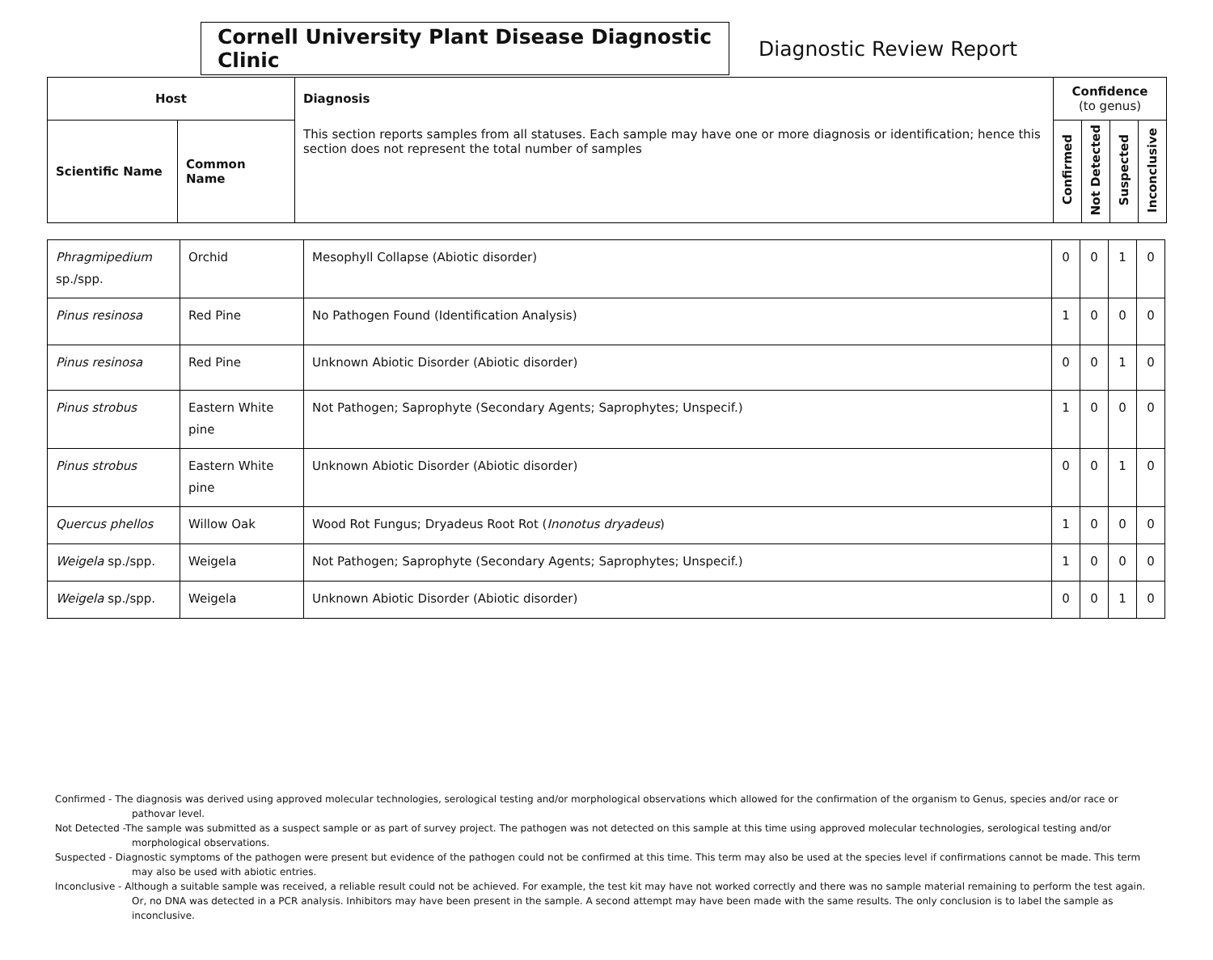Cornell University Plant Disease Diagnostic Clinic
Diagnostic Review Report
| Host | | Diagnosis | Confidence (to genus) | | | |
| --- | --- | --- | --- | --- | --- | --- |
| Scientific Name | Common Name | This section reports samples from all statuses. Each sample may have one or more diagnosis or identification; hence this section does not represent the total number of samples | Confirmed | Not Detected | Suspected | Inconclusive |
| Phragmipedium sp./spp. | Orchid | Mesophyll Collapse (Abiotic disorder) | 0 | 0 | 1 | 0 |
| Pinus resinosa | Red Pine | No Pathogen Found (Identification Analysis) | 1 | 0 | 0 | 0 |
| Pinus resinosa | Red Pine | Unknown Abiotic Disorder (Abiotic disorder) | 0 | 0 | 1 | 0 |
| Pinus strobus | Eastern White pine | Not Pathogen; Saprophyte (Secondary Agents; Saprophytes; Unspecif.) | 1 | 0 | 0 | 0 |
| Pinus strobus | Eastern White pine | Unknown Abiotic Disorder (Abiotic disorder) | 0 | 0 | 1 | 0 |
| Quercus phellos | Willow Oak | Wood Rot Fungus; Dryadeus Root Rot ( Inonotus dryadeus ) | 1 | 0 | 0 | 0 |
| Weigela sp./spp. | Weigela | Not Pathogen; Saprophyte (Secondary Agents; Saprophytes; Unspecif.) | 1 | 0 | 0 | 0 |
| Weigela sp./spp. | Weigela | Unknown Abiotic Disorder (Abiotic disorder) | 0 | 0 | 1 | 0 |
Confirmed - The diagnosis was derived using approved molecular technologies, serological testing and/or morphological observations which allowed for the confirmation of the organism to Genus, species and/or race or pathovar level.
Not Detected -The sample was submitted as a suspect sample or as part of survey project. The pathogen was not detected on this sample at this time using approved molecular technologies, serological testing and/or morphological observations.
Suspected - Diagnostic symptoms of the pathogen were present but evidence of the pathogen could not be confirmed at this time. This term may also be used at the species level if confirmations cannot be made. This term may also be used with abiotic entries.
Inconclusive - Although a suitable sample was received, a reliable result could not be achieved. For example, the test kit may have not worked correctly and there was no sample material remaining to perform the test again. Or, no DNA was detected in a PCR analysis. Inhibitors may have been present in the sample. A second attempt may have been made with the same results. The only conclusion is to label the sample as inconclusive.